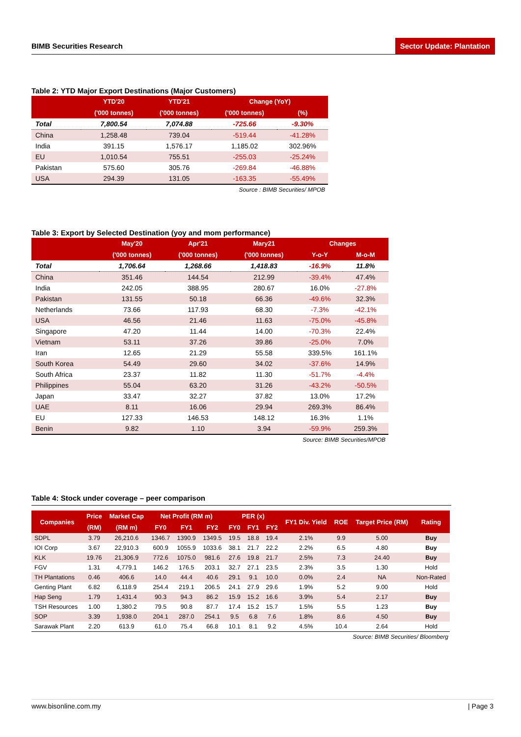BIMB Securities Research Sector Update: Plantation
Table 2: YTD Major Export Destinations (Major Customers)
| | YTD'20 | YTD'21 | Change (YoY) | |
| --- | --- | --- | --- | --- |
| | ('000 tonnes) | ('000 tonnes) | ('000 tonnes) | (%) |
| Total | 7,800.54 | 7,074.88 | -725.66 | -9.30% |
| China | 1,258.48 | 739.04 | -519.44 | -41.28% |
| India | 391.15 | 1,576.17 | 1,185.02 | 302.96% |
| EU | 1,010.54 | 755.51 | -255.03 | -25.24% |
| Pakistan | 575.60 | 305.76 | -269.84 | -46.88% |
| USA | 294.39 | 131.05 | -163.35 | -55.49% |
Source : BIMB Securities/ MPOB
Table 3: Export by Selected Destination (yoy and mom performance)
| | May'20 | Apr'21 | Mary21 | Changes | |
| --- | --- | --- | --- | --- | --- |
| | ('000 tonnes) | ('000 tonnes) | ('000 tonnes) | Y-o-Y | M-o-M |
| Total | 1,706.64 | 1,268.66 | 1,418.83 | -16.9% | 11.8% |
| China | 351.46 | 144.54 | 212.99 | -39.4% | 47.4% |
| India | 242.05 | 388.95 | 280.67 | 16.0% | -27.8% |
| Pakistan | 131.55 | 50.18 | 66.36 | -49.6% | 32.3% |
| Netherlands | 73.66 | 117.93 | 68.30 | -7.3% | -42.1% |
| USA | 46.56 | 21.46 | 11.63 | -75.0% | -45.8% |
| Singapore | 47.20 | 11.44 | 14.00 | -70.3% | 22.4% |
| Vietnam | 53.11 | 37.26 | 39.86 | -25.0% | 7.0% |
| Iran | 12.65 | 21.29 | 55.58 | 339.5% | 161.1% |
| South Korea | 54.49 | 29.60 | 34.02 | -37.6% | 14.9% |
| South Africa | 23.37 | 11.82 | 11.30 | -51.7% | -4.4% |
| Philippines | 55.04 | 63.20 | 31.26 | -43.2% | -50.5% |
| Japan | 33.47 | 32.27 | 37.82 | 13.0% | 17.2% |
| UAE | 8.11 | 16.06 | 29.94 | 269.3% | 86.4% |
| EU | 127.33 | 146.53 | 148.12 | 16.3% | 1.1% |
| Benin | 9.82 | 1.10 | 3.94 | -59.9% | 259.3% |
Source: BIMB Securities/MPOB
Table 4: Stock under coverage – peer comparison
| Companies | Price | Market Cap | Net Profit (RM m) | | | PER (x) | | | FY1 Div. Yield | ROE | Target Price (RM) | Rating |
| --- | --- | --- | --- | --- | --- | --- | --- | --- | --- | --- | --- | --- |
| | (RM) | (RM m) | FY0 | FY1 | FY2 | FY0 | FY1 | FY2 | | | | |
| SDPL | 3.79 | 26,210.6 | 1346.7 | 1390.9 | 1349.5 | 19.5 | 18.8 | 19.4 | 2.1% | 9.9 | 5.00 | Buy |
| IOI Corp | 3.67 | 22,910.3 | 600.9 | 1055.9 | 1033.6 | 38.1 | 21.7 | 22.2 | 2.2% | 6.5 | 4.80 | Buy |
| KLK | 19.76 | 21,306.9 | 772.6 | 1075.0 | 981.6 | 27.6 | 19.8 | 21.7 | 2.5% | 7.3 | 24.40 | Buy |
| FGV | 1.31 | 4,779.1 | 146.2 | 176.5 | 203.1 | 32.7 | 27.1 | 23.5 | 2.3% | 3.5 | 1.30 | Hold |
| TH Plantations | 0.46 | 406.6 | 14.0 | 44.4 | 40.6 | 29.1 | 9.1 | 10.0 | 0.0% | 2.4 | NA | Non-Rated |
| Genting Plant | 6.82 | 6,118.9 | 254.4 | 219.1 | 206.5 | 24.1 | 27.9 | 29.6 | 1.9% | 5.2 | 9.00 | Hold |
| Hap Seng | 1.79 | 1,431.4 | 90.3 | 94.3 | 86.2 | 15.9 | 15.2 | 16.6 | 3.9% | 5.4 | 2.17 | Buy |
| TSH Resources | 1.00 | 1,380.2 | 79.5 | 90.8 | 87.7 | 17.4 | 15.2 | 15.7 | 1.5% | 5.5 | 1.23 | Buy |
| SOP | 3.39 | 1,938.0 | 204.1 | 287.0 | 254.1 | 9.5 | 6.8 | 7.6 | 1.8% | 8.6 | 4.50 | Buy |
| Sarawak Plant | 2.20 | 613.9 | 61.0 | 75.4 | 66.8 | 10.1 | 8.1 | 9.2 | 4.5% | 10.4 | 2.64 | Hold |
Source: BIMB Securities/ Bloomberg
www.bisonline.com.my | Page 3